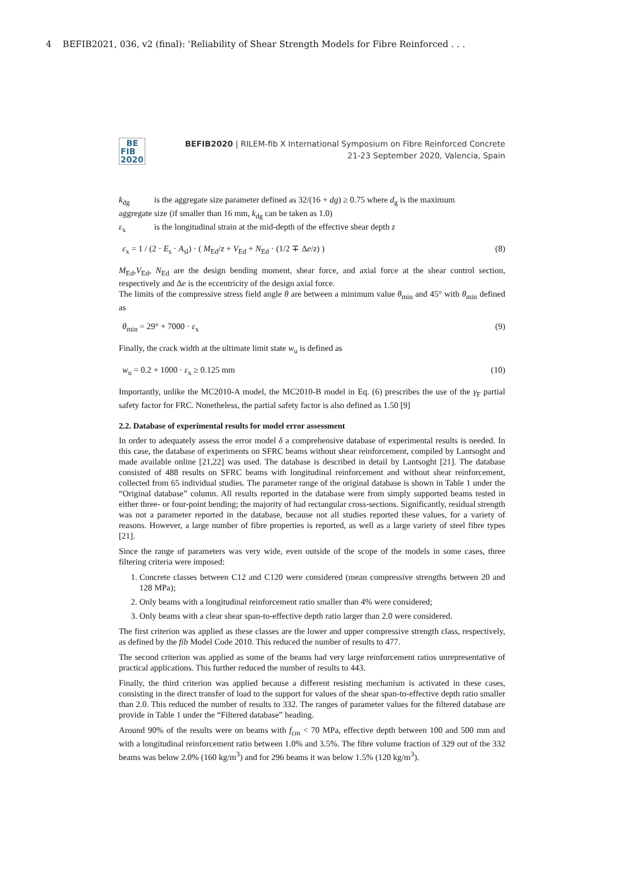4 BEFIB2021, 036, v2 (final): 'Reliability of Shear Strength Models for Fibre Reinforced . . .
BE
FIB
2020
BEFIB2020 | RILEM-fib X International Symposium on Fibre Reinforced Concrete
21-23 September 2020, Valencia, Spain
k<sub>dg</sub> is the aggregate size parameter defined as 32/(16 + dg) ≥ 0.75 where d<sub>g</sub> is the maximum
aggregate size (if smaller than 16 mm, k<sub>dg</sub> can be taken as 1.0)
ε<sub>x</sub> is the longitudinal strain at the mid-depth of the effective shear depth z
ε<sub>x</sub> = 1 / (2 · E<sub>s</sub> · A<sub>sl</sub>) · ( M<sub>Ed</sub>/z + V<sub>Ed</sub> + N<sub>Ed</sub> · (1/2 ∓ Δe/z) ) (8)
M<sub>Ed</sub>,V<sub>Ed</sub>, N<sub>Ed</sub> are the design bending moment, shear force, and axial force at the shear control section, respectively and Δe is the eccentricity of the design axial force.
The limits of the compressive stress field angle θ are between a minimum value θ<sub>min</sub> and 45° with θ<sub>min</sub> defined as
θ<sub>min</sub> = 29° + 7000 · ε<sub>x</sub> (9)
Finally, the crack width at the ultimate limit state w<sub>u</sub> is defined as
w<sub>u</sub> = 0.2 + 1000 · ε<sub>x</sub> ≥ 0.125 mm (10)
Importantly, unlike the MC2010-A model, the MC2010-B model in Eq. (6) prescribes the use of the γ<sub>F</sub> partial safety factor for FRC. Nonetheless, the partial safety factor is also defined as 1.50 [9]
2.2. Database of experimental results for model error assessment
In order to adequately assess the error model δ a comprehensive database of experimental results is needed. In this case, the database of experiments on SFRC beams without shear reinforcement, compiled by Lantsoght and made available online [21,22] was used. The database is described in detail by Lantsoght [21]. The database consisted of 488 results on SFRC beams with longitudinal reinforcement and without shear reinforcement, collected from 65 individual studies. The parameter range of the original database is shown in Table 1 under the “Original database” column. All results reported in the database were from simply supported beams tested in either three- or four-point bending; the majority of had rectangular cross-sections. Significantly, residual strength was not a parameter reported in the database, because not all studies reported these values, for a variety of reasons. However, a large number of fibre properties is reported, as well as a large variety of steel fibre types [21].
Since the range of parameters was very wide, even outside of the scope of the models in some cases, three filtering criteria were imposed:
1. Concrete classes between C12 and C120 were considered (mean compressive strengths between 20 and 128 MPa);
2. Only beams with a longitudinal reinforcement ratio smaller than 4% were considered;
3. Only beams with a clear shear span-to-effective depth ratio larger than 2.0 were considered.
The first criterion was applied as these classes are the lower and upper compressive strength class, respectively, as defined by the fib Model Code 2010. This reduced the number of results to 477.
The second criterion was applied as some of the beams had very large reinforcement ratios unrepresentative of practical applications. This further reduced the number of results to 443.
Finally, the third criterion was applied because a different resisting mechanism is activated in these cases, consisting in the direct transfer of load to the support for values of the shear span-to-effective depth ratio smaller than 2.0. This reduced the number of results to 332. The ranges of parameter values for the filtered database are provide in Table 1 under the “Filtered database” heading.
Around 90% of the results were on beams with f<sub>cm</sub> < 70 MPa, effective depth between 100 and 500 mm and with a longitudinal reinforcement ratio between 1.0% and 3.5%. The fibre volume fraction of 329 out of the 332 beams was below 2.0% (160 kg/m<sup>3</sup>) and for 296 beams it was below 1.5% (120 kg/m<sup>3</sup>).